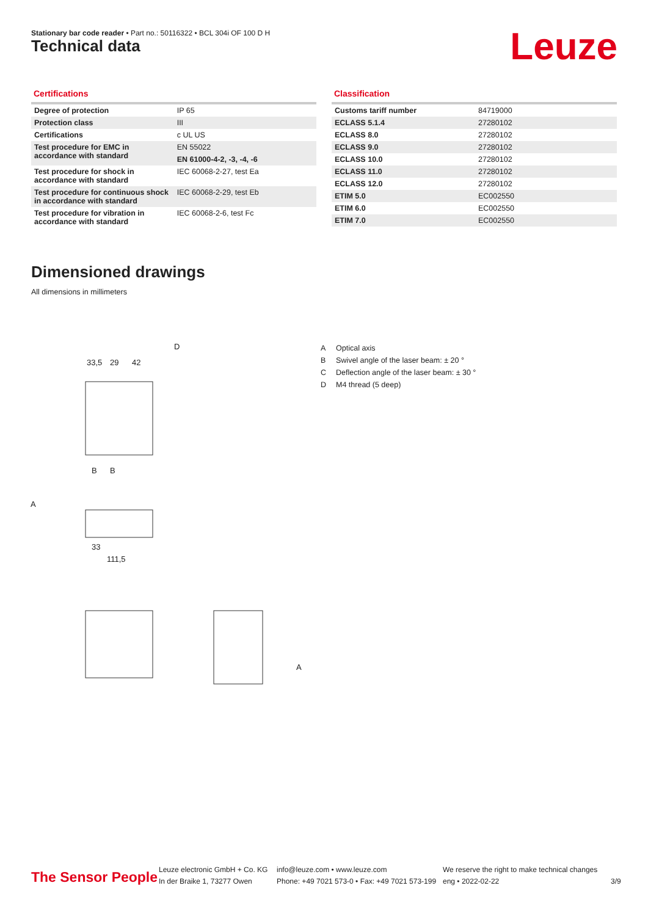Stationary bar code reader • Part no.: 50116322 • BCL 304i OF 100 D H
Technical data Leuze
Certifications
| Degree of protection | IP 65 |
| Protection class | III |
| Certifications | c UL US |
| Test procedure for EMC in accordance with standard | EN 55022 |
| | EN 61000-4-2, -3, -4, -6 |
| Test procedure for shock in accordance with standard | IEC 60068-2-27, test Ea |
| Test procedure for continuous shock in accordance with standard | IEC 60068-2-29, test Eb |
| Test procedure for vibration in accordance with standard | IEC 60068-2-6, test Fc |
Classification
| Customs tariff number | 84719000 |
| ECLASS 5.1.4 | 27280102 |
| ECLASS 8.0 | 27280102 |
| ECLASS 9.0 | 27280102 |
| ECLASS 10.0 | 27280102 |
| ECLASS 11.0 | 27280102 |
| ECLASS 12.0 | 27280102 |
| ETIM 5.0 | EC002550 |
| ETIM 6.0 | EC002550 |
| ETIM 7.0 | EC002550 |
Dimensioned drawings
All dimensions in millimeters
33,5
29
42
D
A
33
111,5
B
B
A
A Optical axis
B Swivel angle of the laser beam: ± 20 °
C Deflection angle of the laser beam: ± 30 °
D M4 thread (5 deep)
The Sensor People
Leuze electronic GmbH + Co. KG
In der Braike 1, 73277 Owen
info@leuze.com • www.leuze.com
Phone: +49 7021 573-0 • Fax: +49 7021 573-199
We reserve the right to make technical changes
eng • 2022-02-22
3/9